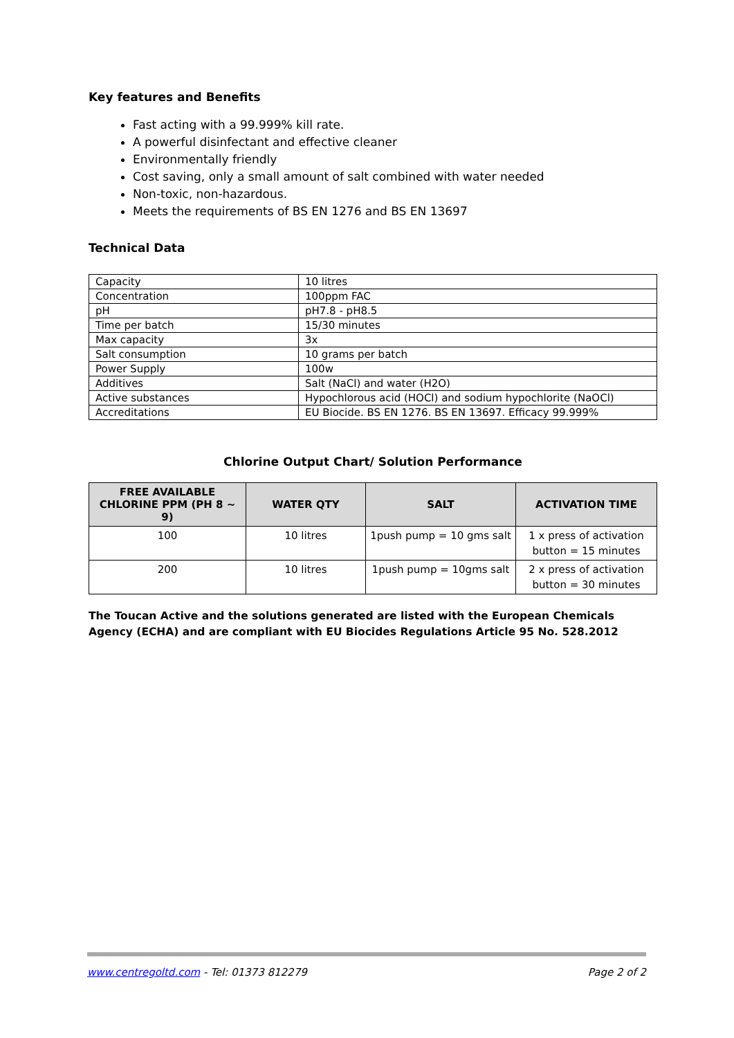Key features and Benefits
Fast acting with a 99.999% kill rate.
A powerful disinfectant and effective cleaner
Environmentally friendly
Cost saving, only a small amount of salt combined with water needed
Non-toxic, non-hazardous.
Meets the requirements of BS EN 1276 and BS EN 13697
Technical Data
| Capacity | 10 litres |
| Concentration | 100ppm FAC |
| pH | pH7.8 - pH8.5 |
| Time per batch | 15/30 minutes |
| Max capacity | 3x |
| Salt consumption | 10 grams per batch |
| Power Supply | 100w |
| Additives | Salt (NaCl) and water (H2O) |
| Active substances | Hypochlorous acid (HOCl) and sodium hypochlorite (NaOCl) |
| Accreditations | EU Biocide. BS EN 1276. BS EN 13697. Efficacy 99.999% |
Chlorine Output Chart/ Solution Performance
| FREE AVAILABLE CHLORINE PPM (PH 8 ~ 9) | WATER QTY | SALT | ACTIVATION TIME |
| --- | --- | --- | --- |
| 100 | 10 litres | 1push pump = 10 gms salt | 1 x press of activation button = 15 minutes |
| 200 | 10 litres | 1push pump = 10gms salt | 2 x press of activation button = 30 minutes |
The Toucan Active and the solutions generated are listed with the European Chemicals Agency (ECHA) and are compliant with EU Biocides Regulations Article 95 No. 528.2012
www.centregoltd.com - Tel: 01373 812279 Page 2 of 2